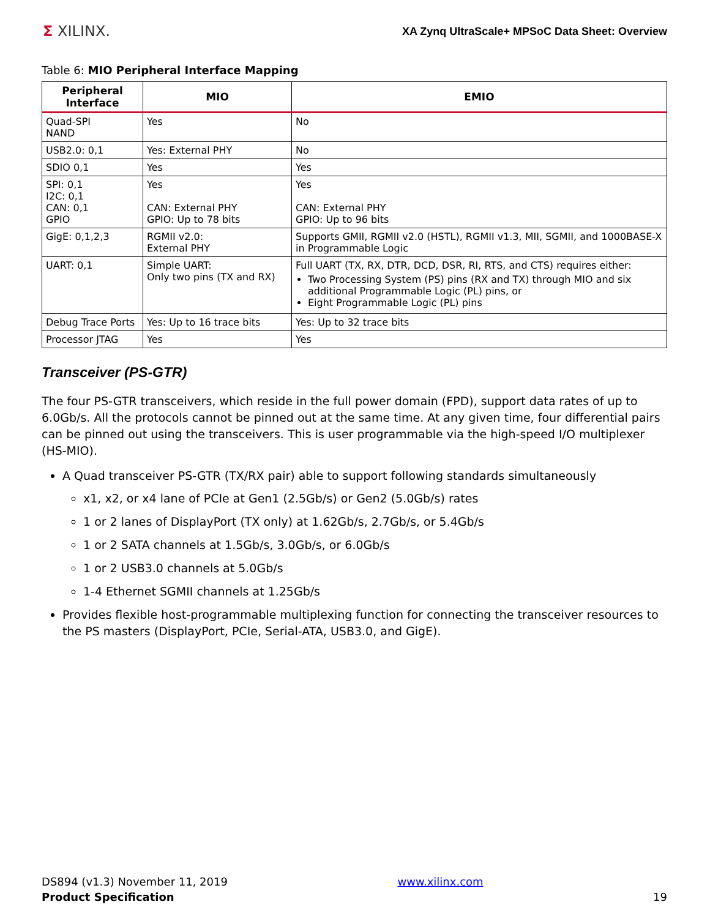Σ XILINX.
XA Zynq UltraScale+ MPSoC Data Sheet: Overview
Table 6: MIO Peripheral Interface Mapping
| Peripheral Interface | MIO | EMIO |
| --- | --- | --- |
| Quad-SPI NAND | Yes | No |
| USB2.0: 0,1 | Yes: External PHY | No |
| SDIO 0,1 | Yes | Yes |
| SPI: 0,1 I2C: 0,1 CAN: 0,1 GPIO | Yes CAN: External PHY GPIO: Up to 78 bits | Yes CAN: External PHY GPIO: Up to 96 bits |
| GigE: 0,1,2,3 | RGMII v2.0: External PHY | Supports GMII, RGMII v2.0 (HSTL), RGMII v1.3, MII, SGMII, and 1000BASE-X in Programmable Logic |
| UART: 0,1 | Simple UART: Only two pins (TX and RX) | Full UART (TX, RX, DTR, DCD, DSR, RI, RTS, and CTS) requires either: Two Processing System (PS) pins (RX and TX) through MIO and six additional Programmable Logic (PL) pins, or Eight Programmable Logic (PL) pins |
| Debug Trace Ports | Yes: Up to 16 trace bits | Yes: Up to 32 trace bits |
| Processor JTAG | Yes | Yes |
Transceiver (PS-GTR)
The four PS-GTR transceivers, which reside in the full power domain (FPD), support data rates of up to 6.0Gb/s. All the protocols cannot be pinned out at the same time. At any given time, four differential pairs can be pinned out using the transceivers. This is user programmable via the high-speed I/O multiplexer (HS-MIO).
A Quad transceiver PS-GTR (TX/RX pair) able to support following standards simultaneously
x1, x2, or x4 lane of PCIe at Gen1 (2.5Gb/s) or Gen2 (5.0Gb/s) rates
1 or 2 lanes of DisplayPort (TX only) at 1.62Gb/s, 2.7Gb/s, or 5.4Gb/s
1 or 2 SATA channels at 1.5Gb/s, 3.0Gb/s, or 6.0Gb/s
1 or 2 USB3.0 channels at 5.0Gb/s
1-4 Ethernet SGMII channels at 1.25Gb/s
Provides flexible host-programmable multiplexing function for connecting the transceiver resources to the PS masters (DisplayPort, PCIe, Serial-ATA, USB3.0, and GigE).
DS894 (v1.3) November 11, 2019
Product Specification
www.xilinx.com
19